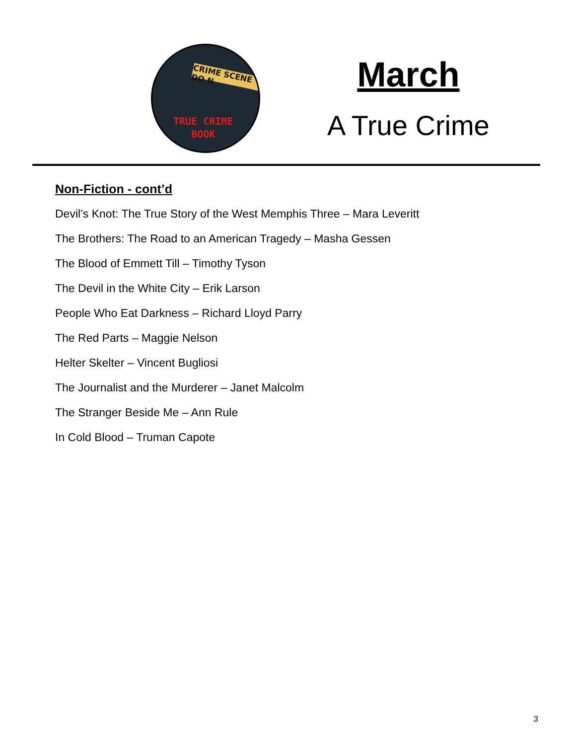CRIME SCENE DO N
TRUE CRIME
BOOK
March
A True Crime
Non-Fiction - cont’d
Devil’s Knot: The True Story of the West Memphis Three – Mara Leveritt
The Brothers: The Road to an American Tragedy – Masha Gessen
The Blood of Emmett Till – Timothy Tyson
The Devil in the White City – Erik Larson
People Who Eat Darkness – Richard Lloyd Parry
The Red Parts – Maggie Nelson
Helter Skelter – Vincent Bugliosi
The Journalist and the Murderer – Janet Malcolm
The Stranger Beside Me – Ann Rule
In Cold Blood – Truman Capote
3